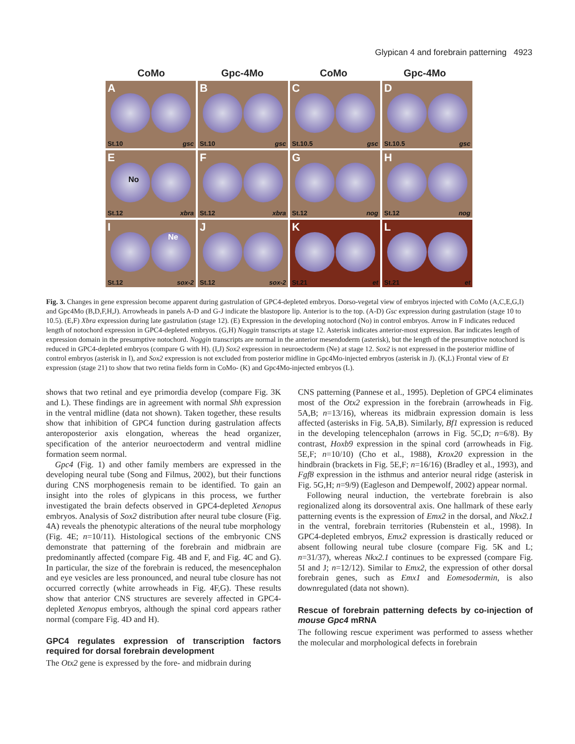Glypican 4 and forebrain patterning 4923
CoMo Gpc-4Mo CoMo Gpc-4Mo
A
St.10 gsc
B
St.10 gsc
C
St.10.5 gsc
D
St.10.5 gsc
E
No
St.12 xbra
F
St.12 xbra
G
St.12 nog
H
St.12 nog
I
Ne
St.12 sox-2
J
St.12 sox-2
K
St.21 et
L
St.21 et
Fig. 3. Changes in gene expression become apparent during gastrulation of GPC4-depleted embryos. Dorso-vegetal view of embryos injected with CoMo (A,C,E,G,I) and Gpc4Mo (B,D,F,H,J). Arrowheads in panels A-D and G-J indicate the blastopore lip. Anterior is to the top. (A-D) Gsc expression during gastrulation (stage 10 to 10.5). (E,F) Xbra expression during late gastrulation (stage 12). (E) Expression in the developing notochord (No) in control embryos. Arrow in F indicates reduced length of notochord expression in GPC4-depleted embryos. (G,H) Noggin transcripts at stage 12. Asterisk indicates anterior-most expression. Bar indicates length of expression domain in the presumptive notochord. Noggin transcripts are normal in the anterior mesendoderm (asterisk), but the length of the presumptive notochord is reduced in GPC4-depleted embryos (compare G with H). (I,J) Sox2 expression in neuroectoderm (Ne) at stage 12. Sox2 is not expressed in the posterior midline of control embryos (asterisk in I), and Sox2 expression is not excluded from posterior midline in Gpc4Mo-injected embryos (asterisk in J). (K,L) Frontal view of Et expression (stage 21) to show that two retina fields form in CoMo- (K) and Gpc4Mo-injected embryos (L).
shows that two retinal and eye primordia develop (compare Fig. 3K and L). These findings are in agreement with normal Shh expression in the ventral midline (data not shown). Taken together, these results show that inhibition of GPC4 function during gastrulation affects anteroposterior axis elongation, whereas the head organizer, specification of the anterior neuroectoderm and ventral midline formation seem normal.
Gpc4 (Fig. 1) and other family members are expressed in the developing neural tube (Song and Filmus, 2002), but their functions during CNS morphogenesis remain to be identified. To gain an insight into the roles of glypicans in this process, we further investigated the brain defects observed in GPC4-depleted Xenopus embryos. Analysis of Sox2 distribution after neural tube closure (Fig. 4A) reveals the phenotypic alterations of the neural tube morphology (Fig. 4E; n=10/11). Histological sections of the embryonic CNS demonstrate that patterning of the forebrain and midbrain are predominantly affected (compare Fig. 4B and F, and Fig. 4C and G). In particular, the size of the forebrain is reduced, the mesencephalon and eye vesicles are less pronounced, and neural tube closure has not occurred correctly (white arrowheads in Fig. 4F,G). These results show that anterior CNS structures are severely affected in GPC4-depleted Xenopus embryos, although the spinal cord appears rather normal (compare Fig. 4D and H).
GPC4 regulates expression of transcription factors required for dorsal forebrain development
The Otx2 gene is expressed by the fore- and midbrain during
CNS patterning (Pannese et al., 1995). Depletion of GPC4 eliminates most of the Otx2 expression in the forebrain (arrowheads in Fig. 5A,B; n=13/16), whereas its midbrain expression domain is less affected (asterisks in Fig. 5A,B). Similarly, Bf1 expression is reduced in the developing telencephalon (arrows in Fig. 5C,D; n=6/8). By contrast, Hoxb9 expression in the spinal cord (arrowheads in Fig. 5E,F; n=10/10) (Cho et al., 1988), Krox20 expression in the hindbrain (brackets in Fig. 5E,F; n=16/16) (Bradley et al., 1993), and Fgf8 expression in the isthmus and anterior neural ridge (asterisk in Fig. 5G,H; n=9/9) (Eagleson and Dempewolf, 2002) appear normal.
Following neural induction, the vertebrate forebrain is also regionalized along its dorsoventral axis. One hallmark of these early patterning events is the expression of Emx2 in the dorsal, and Nkx2.1 in the ventral, forebrain territories (Rubenstein et al., 1998). In GPC4-depleted embryos, Emx2 expression is drastically reduced or absent following neural tube closure (compare Fig. 5K and L; n=31/37), whereas Nkx2.1 continues to be expressed (compare Fig. 5I and J; n=12/12). Similar to Emx2, the expression of other dorsal forebrain genes, such as Emx1 and Eomesodermin, is also downregulated (data not shown).
Rescue of forebrain patterning defects by co-injection of mouse Gpc4 mRNA
The following rescue experiment was performed to assess whether the molecular and morphological defects in forebrain